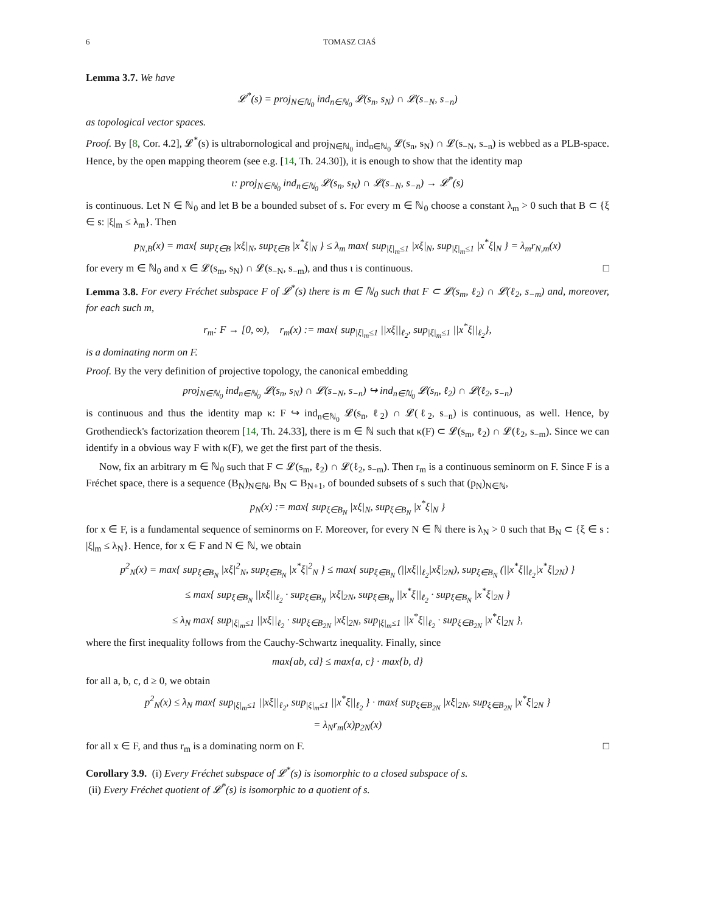6 TOMASZ CIAŚ
Lemma 3.7. We have
𝓛<sup>*</sup>(s) = proj<sub>N∈ℕ<sub>0</sub></sub> ind<sub>n∈ℕ<sub>0</sub></sub> 𝓛(s<sub>n</sub>, s<sub>N</sub>) ∩ 𝓛(s<sub>−N</sub>, s<sub>−n</sub>)
as topological vector spaces.
Proof. By [8, Cor. 4.2], 𝓛<sup>*</sup>(s) is ultrabornological and proj<sub>N∈ℕ<sub>0</sub></sub> ind<sub>n∈ℕ<sub>0</sub></sub> 𝓛(s<sub>n</sub>, s<sub>N</sub>) ∩ 𝓛(s<sub>−N</sub>, s<sub>−n</sub>) is webbed as a PLB-space. Hence, by the open mapping theorem (see e.g. [14, Th. 24.30]), it is enough to show that the identity map
ι: proj<sub>N∈ℕ<sub>0</sub></sub> ind<sub>n∈ℕ<sub>0</sub></sub> 𝓛(s<sub>n</sub>, s<sub>N</sub>) ∩ 𝓛(s<sub>−N</sub>, s<sub>−n</sub>) → 𝓛<sup>*</sup>(s)
is continuous. Let N ∈ ℕ<sub>0</sub> and let B be a bounded subset of s. For every m ∈ ℕ<sub>0</sub> choose a constant λ<sub>m</sub> > 0 such that B ⊂ {ξ ∈ s: |ξ|<sub>m</sub> ≤ λ<sub>m</sub>}. Then
p<sub>N,B</sub>(x) = max{ sup<sub>ξ∈B</sub> |xξ|<sub>N</sub>, sup<sub>ξ∈B</sub> |x<sup>*</sup>ξ|<sub>N</sub> } ≤ λ<sub>m</sub> max{ sup<sub>|ξ|<sub>m</sub>≤1</sub> |xξ|<sub>N</sub>, sup<sub>|ξ|<sub>m</sub>≤1</sub> |x<sup>*</sup>ξ|<sub>N</sub> } = λ<sub>m</sub>r<sub>N,m</sub>(x)
for every m ∈ ℕ<sub>0</sub> and x ∈ 𝓛(s<sub>m</sub>, s<sub>N</sub>) ∩ 𝓛(s<sub>−N</sub>, s<sub>−m</sub>), and thus ι is continuous. □
Lemma 3.8. For every Fréchet subspace F of 𝓛<sup>*</sup>(s) there is m ∈ ℕ<sub>0</sub> such that F ⊂ 𝓛(s<sub>m</sub>, ℓ<sub>2</sub>) ∩ 𝓛(ℓ<sub>2</sub>, s<sub>−m</sub>) and, moreover, for each such m,
r<sub>m</sub>: F → [0, ∞), r<sub>m</sub>(x) := max{ sup<sub>|ξ|<sub>m</sub>≤1</sub> ||xξ||<sub>ℓ<sub>2</sub></sub>, sup<sub>|ξ|<sub>m</sub>≤1</sub> ||x<sup>*</sup>ξ||<sub>ℓ<sub>2</sub></sub>},
is a dominating norm on F.
Proof. By the very definition of projective topology, the canonical embedding
proj<sub>N∈ℕ<sub>0</sub></sub> ind<sub>n∈ℕ<sub>0</sub></sub> 𝓛(s<sub>n</sub>, s<sub>N</sub>) ∩ 𝓛(s<sub>−N</sub>, s<sub>−n</sub>) ↪ ind<sub>n∈ℕ<sub>0</sub></sub> 𝓛(s<sub>n</sub>, ℓ<sub>2</sub>) ∩ 𝓛(ℓ<sub>2</sub>, s<sub>−n</sub>)
is continuous and thus the identity map κ: F ↪ ind<sub>n∈ℕ<sub>0</sub></sub> 𝓛(s<sub>n</sub>, ℓ<sub>2</sub>) ∩ 𝓛(ℓ<sub>2</sub>, s<sub>−n</sub>) is continuous, as well. Hence, by Grothendieck's factorization theorem [14, Th. 24.33], there is m ∈ ℕ such that κ(F) ⊂ 𝓛(s<sub>m</sub>, ℓ<sub>2</sub>) ∩ 𝓛(ℓ<sub>2</sub>, s<sub>−m</sub>). Since we can identify in a obvious way F with κ(F), we get the first part of the thesis.
Now, fix an arbitrary m ∈ ℕ<sub>0</sub> such that F ⊂ 𝓛(s<sub>m</sub>, ℓ<sub>2</sub>) ∩ 𝓛(ℓ<sub>2</sub>, s<sub>−m</sub>). Then r<sub>m</sub> is a continuous seminorm on F. Since F is a Fréchet space, there is a sequence (B<sub>N</sub>)<sub>N∈ℕ</sub>, B<sub>N</sub> ⊂ B<sub>N+1</sub>, of bounded subsets of s such that (p<sub>N</sub>)<sub>N∈ℕ</sub>,
p<sub>N</sub>(x) := max{ sup<sub>ξ∈B<sub>N</sub></sub> |xξ|<sub>N</sub>, sup<sub>ξ∈B<sub>N</sub></sub> |x<sup>*</sup>ξ|<sub>N</sub> }
for x ∈ F, is a fundamental sequence of seminorms on F. Moreover, for every N ∈ ℕ there is λ<sub>N</sub> > 0 such that B<sub>N</sub> ⊂ {ξ ∈ s : |ξ|<sub>m</sub> ≤ λ<sub>N</sub>}. Hence, for x ∈ F and N ∈ ℕ, we obtain
p<sup>2</sup><sub>N</sub>(x) = max{ sup<sub>ξ∈B<sub>N</sub></sub> |xξ|<sup>2</sup><sub>N</sub>, sup<sub>ξ∈B<sub>N</sub></sub> |x<sup>*</sup>ξ|<sup>2</sup><sub>N</sub> } ≤ max{ sup<sub>ξ∈B<sub>N</sub></sub> (||xξ||<sub>ℓ<sub>2</sub></sub>|xξ|<sub>2N</sub>), sup<sub>ξ∈B<sub>N</sub></sub> (||x<sup>*</sup>ξ||<sub>ℓ<sub>2</sub></sub>|x<sup>*</sup>ξ|<sub>2N</sub>) }
≤ max{ sup<sub>ξ∈B<sub>N</sub></sub> ||xξ||<sub>ℓ<sub>2</sub></sub> · sup<sub>ξ∈B<sub>N</sub></sub> |xξ|<sub>2N</sub>, sup<sub>ξ∈B<sub>N</sub></sub> ||x<sup>*</sup>ξ||<sub>ℓ<sub>2</sub></sub> · sup<sub>ξ∈B<sub>N</sub></sub> |x<sup>*</sup>ξ|<sub>2N</sub> }
≤ λ<sub>N</sub> max{ sup<sub>|ξ|<sub>m</sub>≤1</sub> ||xξ||<sub>ℓ<sub>2</sub></sub> · sup<sub>ξ∈B<sub>2N</sub></sub> |xξ|<sub>2N</sub>, sup<sub>|ξ|<sub>m</sub>≤1</sub> ||x<sup>*</sup>ξ||<sub>ℓ<sub>2</sub></sub> · sup<sub>ξ∈B<sub>2N</sub></sub> |x<sup>*</sup>ξ|<sub>2N</sub> },
where the first inequality follows from the Cauchy-Schwartz inequality. Finally, since
max{ab, cd} ≤ max{a, c} · max{b, d}
for all a, b, c, d ≥ 0, we obtain
p<sup>2</sup><sub>N</sub>(x) ≤ λ<sub>N</sub> max{ sup<sub>|ξ|<sub>m</sub>≤1</sub> ||xξ||<sub>ℓ<sub>2</sub></sub>, sup<sub>|ξ|<sub>m</sub>≤1</sub> ||x<sup>*</sup>ξ||<sub>ℓ<sub>2</sub></sub> } · max{ sup<sub>ξ∈B<sub>2N</sub></sub> |xξ|<sub>2N</sub>, sup<sub>ξ∈B<sub>2N</sub></sub> |x<sup>*</sup>ξ|<sub>2N</sub> }
= λ<sub>N</sub>r<sub>m</sub>(x)p<sub>2N</sub>(x)
for all x ∈ F, and thus r<sub>m</sub> is a dominating norm on F. □
Corollary 3.9. (i) Every Fréchet subspace of 𝓛<sup>*</sup>(s) is isomorphic to a closed subspace of s.
(ii) Every Fréchet quotient of 𝓛<sup>*</sup>(s) is isomorphic to a quotient of s.